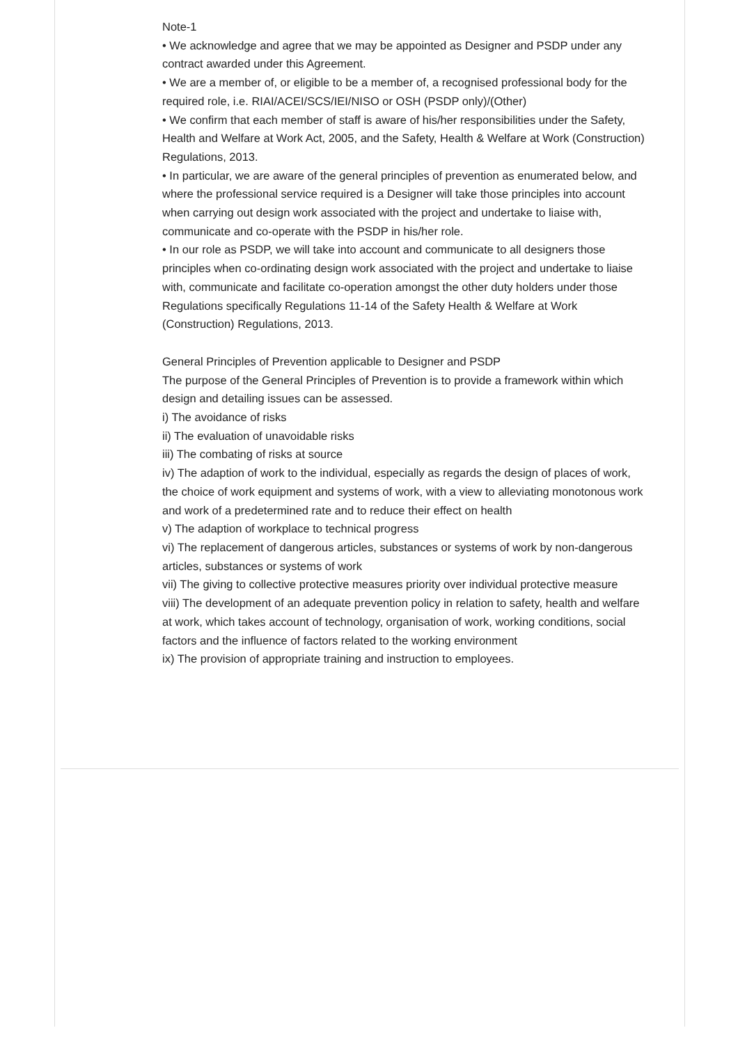Note-1
• We acknowledge and agree that we may be appointed as Designer and PSDP under any contract awarded under this Agreement.
• We are a member of, or eligible to be a member of, a recognised professional body for the required role, i.e. RIAI/ACEI/SCS/IEI/NISO or OSH (PSDP only)/(Other)
• We confirm that each member of staff is aware of his/her responsibilities under the Safety, Health and Welfare at Work Act, 2005, and the Safety, Health & Welfare at Work (Construction) Regulations, 2013.
• In particular, we are aware of the general principles of prevention as enumerated below, and where the professional service required is a Designer will take those principles into account when carrying out design work associated with the project and undertake to liaise with, communicate and co-operate with the PSDP in his/her role.
• In our role as PSDP, we will take into account and communicate to all designers those principles when co-ordinating design work associated with the project and undertake to liaise with, communicate and facilitate co-operation amongst the other duty holders under those Regulations specifically Regulations 11-14 of the Safety Health & Welfare at Work (Construction) Regulations, 2013.
General Principles of Prevention applicable to Designer and PSDP
The purpose of the General Principles of Prevention is to provide a framework within which design and detailing issues can be assessed.
i) The avoidance of risks
ii) The evaluation of unavoidable risks
iii) The combating of risks at source
iv) The adaption of work to the individual, especially as regards the design of places of work, the choice of work equipment and systems of work, with a view to alleviating monotonous work and work of a predetermined rate and to reduce their effect on health
v) The adaption of workplace to technical progress
vi) The replacement of dangerous articles, substances or systems of work by non-dangerous articles, substances or systems of work
vii) The giving to collective protective measures priority over individual protective measure
viii) The development of an adequate prevention policy in relation to safety, health and welfare at work, which takes account of technology, organisation of work, working conditions, social factors and the influence of factors related to the working environment
ix) The provision of appropriate training and instruction to employees.